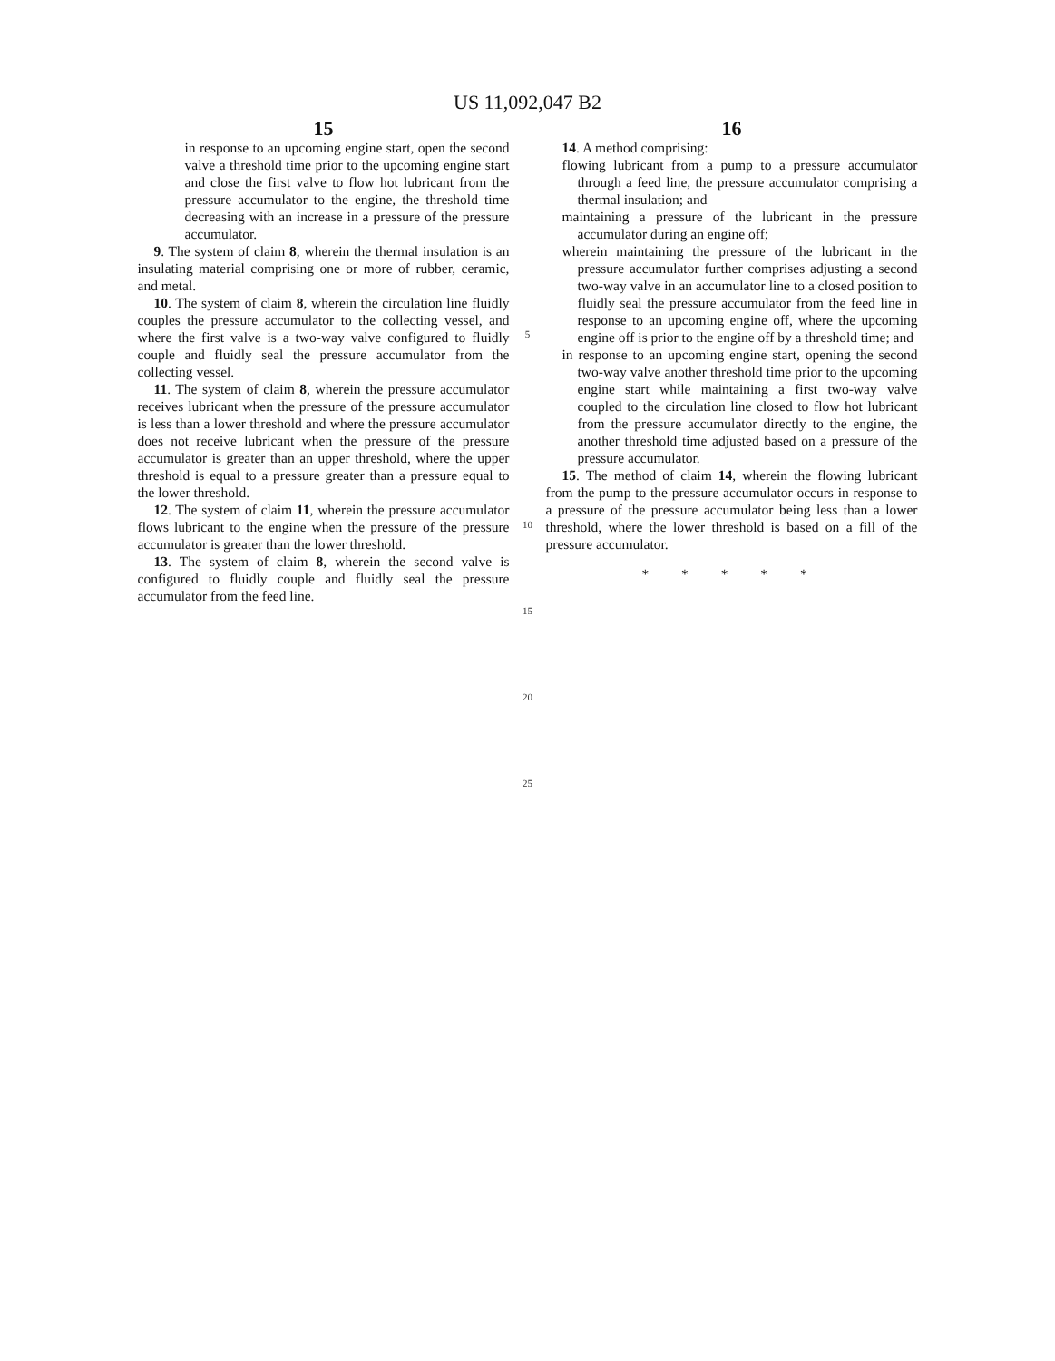US 11,092,047 B2
15
in response to an upcoming engine start, open the second valve a threshold time prior to the upcoming engine start and close the first valve to flow hot lubricant from the pressure accumulator to the engine, the threshold time decreasing with an increase in a pressure of the pressure accumulator.
9. The system of claim 8, wherein the thermal insulation is an insulating material comprising one or more of rubber, ceramic, and metal.
10. The system of claim 8, wherein the circulation line fluidly couples the pressure accumulator to the collecting vessel, and where the first valve is a two-way valve configured to fluidly couple and fluidly seal the pressure accumulator from the collecting vessel.
11. The system of claim 8, wherein the pressure accumulator receives lubricant when the pressure of the pressure accumulator is less than a lower threshold and where the pressure accumulator does not receive lubricant when the pressure of the pressure accumulator is greater than an upper threshold, where the upper threshold is equal to a pressure greater than a pressure equal to the lower threshold.
12. The system of claim 11, wherein the pressure accumulator flows lubricant to the engine when the pressure of the pressure accumulator is greater than the lower threshold.
13. The system of claim 8, wherein the second valve is configured to fluidly couple and fluidly seal the pressure accumulator from the feed line.
5
10
15
20
25
16
14. A method comprising:
flowing lubricant from a pump to a pressure accumulator through a feed line, the pressure accumulator comprising a thermal insulation; and
maintaining a pressure of the lubricant in the pressure accumulator during an engine off;
wherein maintaining the pressure of the lubricant in the pressure accumulator further comprises adjusting a second two-way valve in an accumulator line to a closed position to fluidly seal the pressure accumulator from the feed line in response to an upcoming engine off, where the upcoming engine off is prior to the engine off by a threshold time; and
in response to an upcoming engine start, opening the second two-way valve another threshold time prior to the upcoming engine start while maintaining a first two-way valve coupled to the circulation line closed to flow hot lubricant from the pressure accumulator directly to the engine, the another threshold time adjusted based on a pressure of the pressure accumulator.
15. The method of claim 14, wherein the flowing lubricant from the pump to the pressure accumulator occurs in response to a pressure of the pressure accumulator being less than a lower threshold, where the lower threshold is based on a fill of the pressure accumulator.
* * * * *